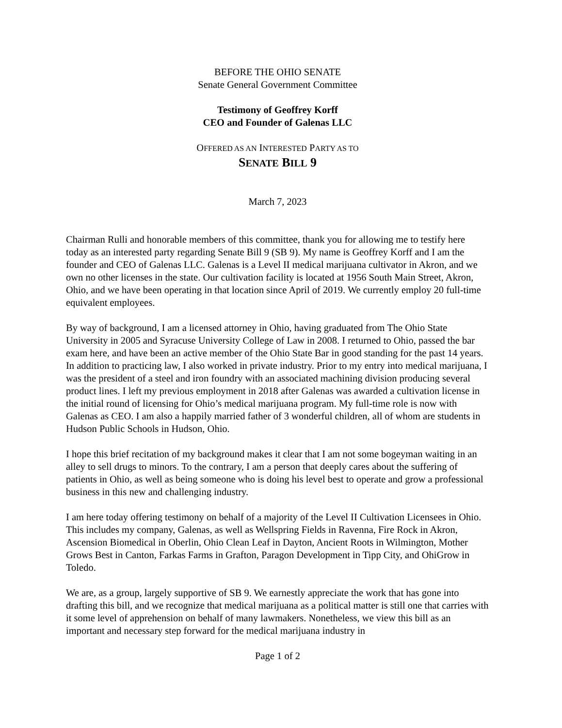BEFORE THE OHIO SENATE
Senate General Government Committee
Testimony of Geoffrey Korff
CEO and Founder of Galenas LLC
OFFERED AS AN INTERESTED PARTY AS TO
SENATE BILL 9
March 7, 2023
Chairman Rulli and honorable members of this committee, thank you for allowing me to testify here today as an interested party regarding Senate Bill 9 (SB 9). My name is Geoffrey Korff and I am the founder and CEO of Galenas LLC. Galenas is a Level II medical marijuana cultivator in Akron, and we own no other licenses in the state. Our cultivation facility is located at 1956 South Main Street, Akron, Ohio, and we have been operating in that location since April of 2019. We currently employ 20 full-time equivalent employees.
By way of background, I am a licensed attorney in Ohio, having graduated from The Ohio State University in 2005 and Syracuse University College of Law in 2008. I returned to Ohio, passed the bar exam here, and have been an active member of the Ohio State Bar in good standing for the past 14 years. In addition to practicing law, I also worked in private industry. Prior to my entry into medical marijuana, I was the president of a steel and iron foundry with an associated machining division producing several product lines. I left my previous employment in 2018 after Galenas was awarded a cultivation license in the initial round of licensing for Ohio’s medical marijuana program. My full-time role is now with Galenas as CEO. I am also a happily married father of 3 wonderful children, all of whom are students in Hudson Public Schools in Hudson, Ohio.
I hope this brief recitation of my background makes it clear that I am not some bogeyman waiting in an alley to sell drugs to minors. To the contrary, I am a person that deeply cares about the suffering of patients in Ohio, as well as being someone who is doing his level best to operate and grow a professional business in this new and challenging industry.
I am here today offering testimony on behalf of a majority of the Level II Cultivation Licensees in Ohio. This includes my company, Galenas, as well as Wellspring Fields in Ravenna, Fire Rock in Akron, Ascension Biomedical in Oberlin, Ohio Clean Leaf in Dayton, Ancient Roots in Wilmington, Mother Grows Best in Canton, Farkas Farms in Grafton, Paragon Development in Tipp City, and OhiGrow in Toledo.
We are, as a group, largely supportive of SB 9. We earnestly appreciate the work that has gone into drafting this bill, and we recognize that medical marijuana as a political matter is still one that carries with it some level of apprehension on behalf of many lawmakers. Nonetheless, we view this bill as an important and necessary step forward for the medical marijuana industry in
Page 1 of 2